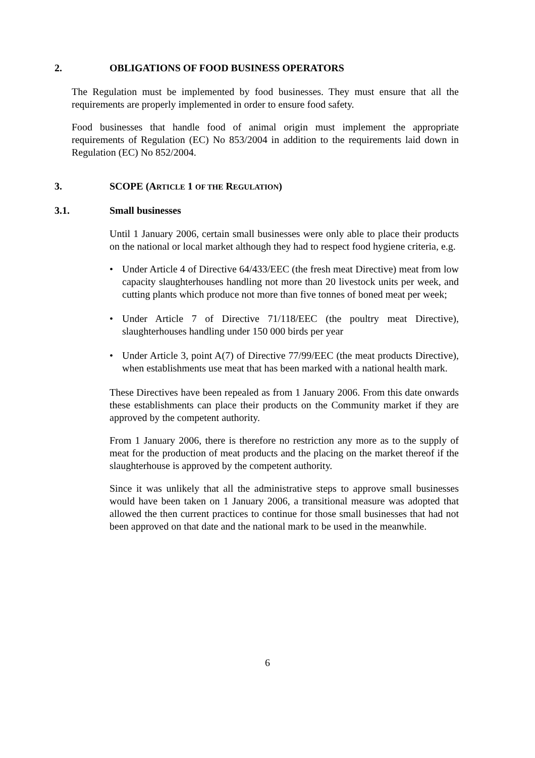2. OBLIGATIONS OF FOOD BUSINESS OPERATORS
The Regulation must be implemented by food businesses. They must ensure that all the requirements are properly implemented in order to ensure food safety.
Food businesses that handle food of animal origin must implement the appropriate requirements of Regulation (EC) No 853/2004 in addition to the requirements laid down in Regulation (EC) No 852/2004.
3. SCOPE (ARTICLE 1 OF THE REGULATION)
3.1. Small businesses
Until 1 January 2006, certain small businesses were only able to place their products on the national or local market although they had to respect food hygiene criteria, e.g.
• Under Article 4 of Directive 64/433/EEC (the fresh meat Directive) meat from low capacity slaughterhouses handling not more than 20 livestock units per week, and cutting plants which produce not more than five tonnes of boned meat per week;
• Under Article 7 of Directive 71/118/EEC (the poultry meat Directive), slaughterhouses handling under 150 000 birds per year
• Under Article 3, point A(7) of Directive 77/99/EEC (the meat products Directive), when establishments use meat that has been marked with a national health mark.
These Directives have been repealed as from 1 January 2006. From this date onwards these establishments can place their products on the Community market if they are approved by the competent authority.
From 1 January 2006, there is therefore no restriction any more as to the supply of meat for the production of meat products and the placing on the market thereof if the slaughterhouse is approved by the competent authority.
Since it was unlikely that all the administrative steps to approve small businesses would have been taken on 1 January 2006, a transitional measure was adopted that allowed the then current practices to continue for those small businesses that had not been approved on that date and the national mark to be used in the meanwhile.
6